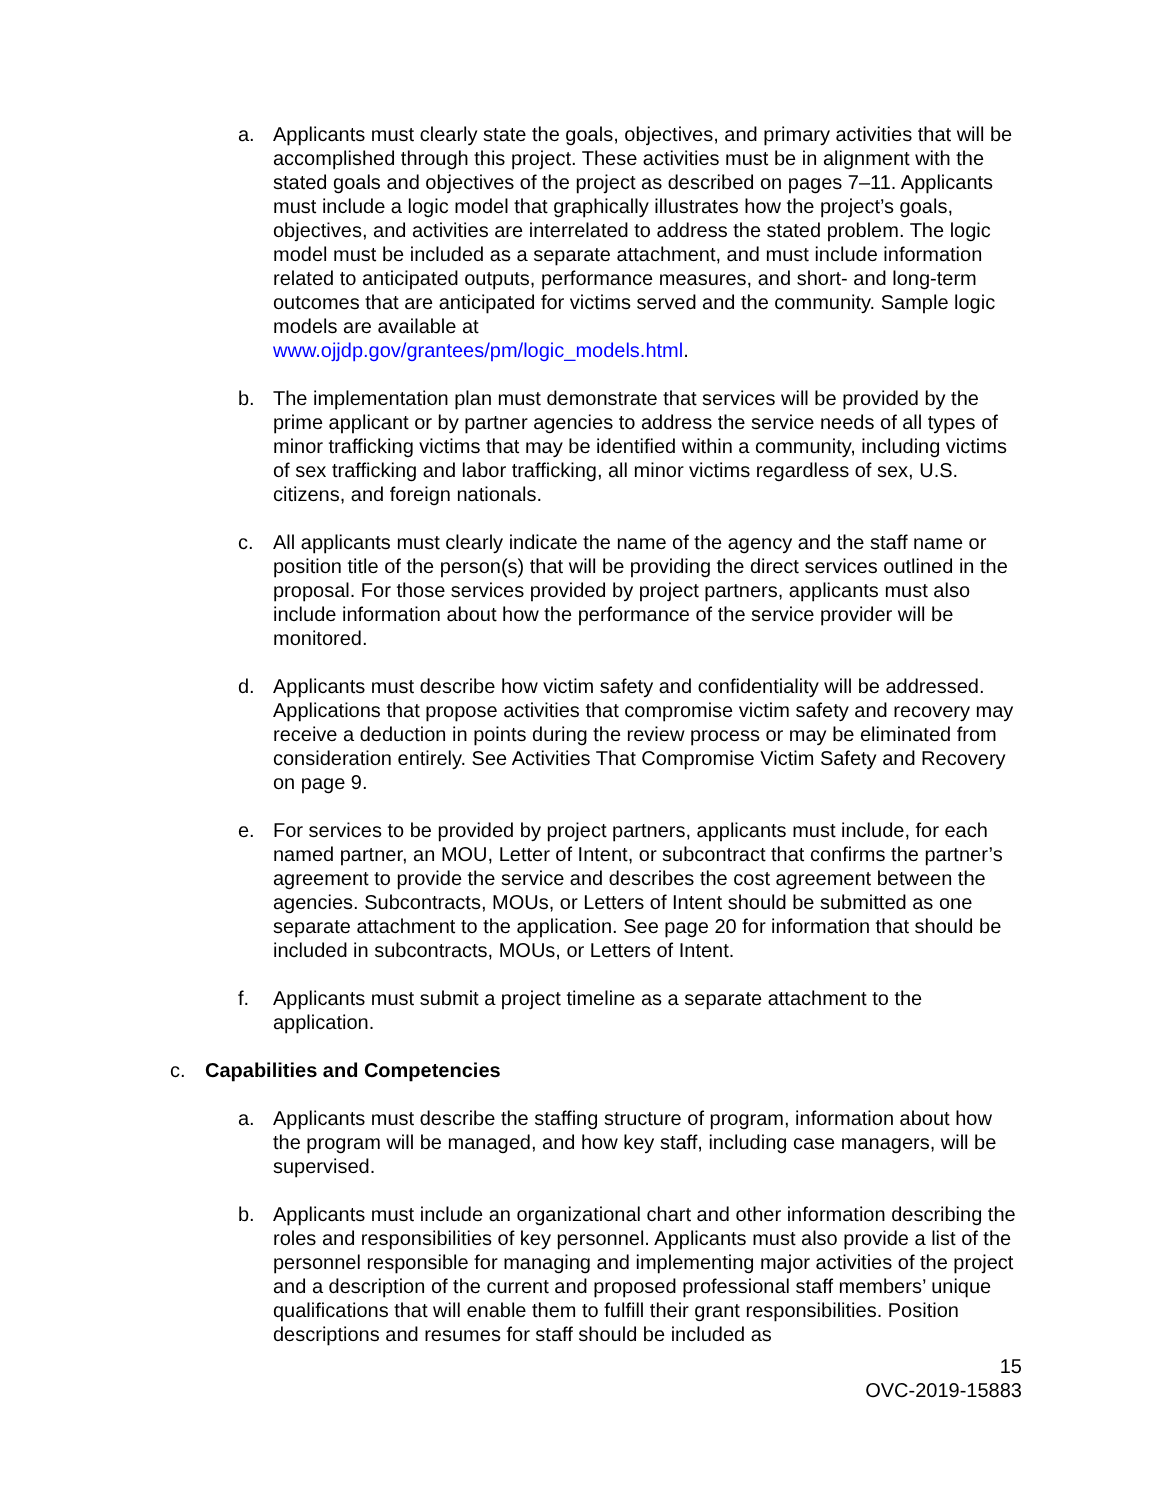a. Applicants must clearly state the goals, objectives, and primary activities that will be accomplished through this project. These activities must be in alignment with the stated goals and objectives of the project as described on pages 7–11. Applicants must include a logic model that graphically illustrates how the project’s goals, objectives, and activities are interrelated to address the stated problem. The logic model must be included as a separate attachment, and must include information related to anticipated outputs, performance measures, and short- and long-term outcomes that are anticipated for victims served and the community. Sample logic models are available at
www.ojjdp.gov/grantees/pm/logic_models.html.
b. The implementation plan must demonstrate that services will be provided by the prime applicant or by partner agencies to address the service needs of all types of minor trafficking victims that may be identified within a community, including victims of sex trafficking and labor trafficking, all minor victims regardless of sex, U.S. citizens, and foreign nationals.
c. All applicants must clearly indicate the name of the agency and the staff name or position title of the person(s) that will be providing the direct services outlined in the proposal. For those services provided by project partners, applicants must also include information about how the performance of the service provider will be monitored.
d. Applicants must describe how victim safety and confidentiality will be addressed. Applications that propose activities that compromise victim safety and recovery may receive a deduction in points during the review process or may be eliminated from consideration entirely. See Activities That Compromise Victim Safety and Recovery on page 9.
e. For services to be provided by project partners, applicants must include, for each named partner, an MOU, Letter of Intent, or subcontract that confirms the partner’s agreement to provide the service and describes the cost agreement between the agencies. Subcontracts, MOUs, or Letters of Intent should be submitted as one separate attachment to the application. See page 20 for information that should be included in subcontracts, MOUs, or Letters of Intent.
f. Applicants must submit a project timeline as a separate attachment to the application.
c. Capabilities and Competencies
a. Applicants must describe the staffing structure of program, information about how the program will be managed, and how key staff, including case managers, will be supervised.
b. Applicants must include an organizational chart and other information describing the roles and responsibilities of key personnel. Applicants must also provide a list of the personnel responsible for managing and implementing major activities of the project and a description of the current and proposed professional staff members’ unique qualifications that will enable them to fulfill their grant responsibilities. Position descriptions and resumes for staff should be included as
15
OVC-2019-15883